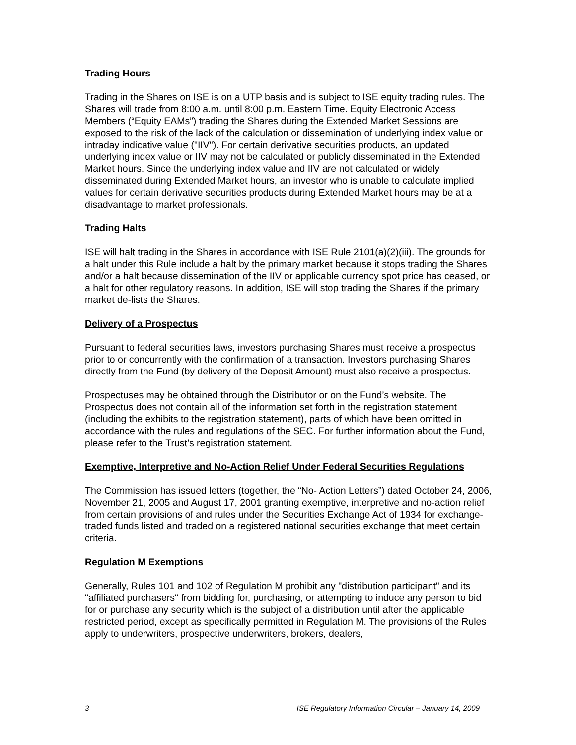Trading Hours
Trading in the Shares on ISE is on a UTP basis and is subject to ISE equity trading rules. The Shares will trade from 8:00 a.m. until 8:00 p.m. Eastern Time. Equity Electronic Access Members (“Equity EAMs”) trading the Shares during the Extended Market Sessions are exposed to the risk of the lack of the calculation or dissemination of underlying index value or intraday indicative value ("IIV"). For certain derivative securities products, an updated underlying index value or IIV may not be calculated or publicly disseminated in the Extended Market hours. Since the underlying index value and IIV are not calculated or widely disseminated during Extended Market hours, an investor who is unable to calculate implied values for certain derivative securities products during Extended Market hours may be at a disadvantage to market professionals.
Trading Halts
ISE will halt trading in the Shares in accordance with ISE Rule 2101(a)(2)(iii). The grounds for a halt under this Rule include a halt by the primary market because it stops trading the Shares and/or a halt because dissemination of the IIV or applicable currency spot price has ceased, or a halt for other regulatory reasons. In addition, ISE will stop trading the Shares if the primary market de-lists the Shares.
Delivery of a Prospectus
Pursuant to federal securities laws, investors purchasing Shares must receive a prospectus prior to or concurrently with the confirmation of a transaction. Investors purchasing Shares directly from the Fund (by delivery of the Deposit Amount) must also receive a prospectus.
Prospectuses may be obtained through the Distributor or on the Fund’s website. The Prospectus does not contain all of the information set forth in the registration statement (including the exhibits to the registration statement), parts of which have been omitted in accordance with the rules and regulations of the SEC. For further information about the Fund, please refer to the Trust’s registration statement.
Exemptive, Interpretive and No-Action Relief Under Federal Securities Regulations
The Commission has issued letters (together, the “No- Action Letters”) dated October 24, 2006, November 21, 2005 and August 17, 2001 granting exemptive, interpretive and no-action relief from certain provisions of and rules under the Securities Exchange Act of 1934 for exchange-traded funds listed and traded on a registered national securities exchange that meet certain criteria.
Regulation M Exemptions
Generally, Rules 101 and 102 of Regulation M prohibit any "distribution participant" and its "affiliated purchasers" from bidding for, purchasing, or attempting to induce any person to bid for or purchase any security which is the subject of a distribution until after the applicable restricted period, except as specifically permitted in Regulation M. The provisions of the Rules apply to underwriters, prospective underwriters, brokers, dealers,
3 ISE Regulatory Information Circular – January 14, 2009